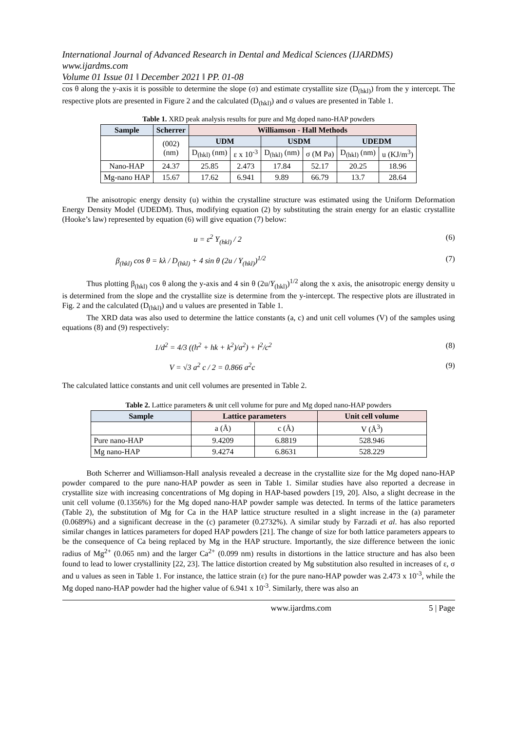International Journal of Advanced Research in Dental and Medical Sciences (IJARDMS)
www.ijardms.com
Volume 01 Issue 01 ǁ December 2021 ǁ PP. 01-08
cos θ along the y-axis it is possible to determine the slope (σ) and estimate crystallite size (D<sub>(hkl)</sub>) from the y intercept. The respective plots are presented in Figure 2 and the calculated (D<sub>(hkl)</sub>) and σ values are presented in Table 1.
Table 1. XRD peak analysis results for pure and Mg doped nano-HAP powders
| Sample | Scherrer | Williamson - Hall Methods | | | | | |
| --- | --- | --- | --- | --- | --- | --- | --- |
| | (002) (nm) | UDM | | USDM | | UDEDM | |
| | | D<sub>(hkl)</sub> (nm) | ε x 10<sup>-3</sup> | D<sub>(hkl)</sub> (nm) | σ (M Pa) | D<sub>(hkl)</sub> (nm) | u (KJ/m<sup>3</sup>) |
| Nano-HAP | 24.37 | 25.85 | 2.473 | 17.84 | 52.17 | 20.25 | 18.96 |
| Mg-nano HAP | 15.67 | 17.62 | 6.941 | 9.89 | 66.79 | 13.7 | 28.64 |
The anisotropic energy density (u) within the crystalline structure was estimated using the Uniform Deformation Energy Density Model (UDEDM). Thus, modifying equation (2) by substituting the strain energy for an elastic crystallite (Hooke’s law) represented by equation (6) will give equation (7) below:
u = ε<sup>2</sup> Y<sub>(hkl)</sub> / 2 (6)
β<sub>(hkl)</sub> cos θ = kλ / D<sub>(hkl)</sub> + 4 sin θ (2u / Y<sub>(hkl)</sub>)<sup>1/2</sup> (7)
Thus plotting β<sub>(hkl)</sub> cos θ along the y-axis and 4 sin θ (2u/Y<sub>(hkl)</sub>)<sup>1/2</sup> along the x axis, the anisotropic energy density u is determined from the slope and the crystallite size is determine from the y-intercept. The respective plots are illustrated in Fig. 2 and the calculated (D<sub>(hkl)</sub>) and u values are presented in Table 1.
The XRD data was also used to determine the lattice constants (a, c) and unit cell volumes (V) of the samples using equations (8) and (9) respectively:
1/d<sup>2</sup> = 4/3 ((h<sup>2</sup> + hk + k<sup>2</sup>)/a<sup>2</sup>) + l<sup>2</sup>/c<sup>2</sup> (8)
V = √3 a<sup>2</sup> c / 2 = 0.866 a<sup>2</sup>c (9)
The calculated lattice constants and unit cell volumes are presented in Table 2.
Table 2. Lattice parameters & unit cell volume for pure and Mg doped nano-HAP powders
| Sample | Lattice parameters | | Unit cell volume |
| --- | --- | --- | --- |
| | a (Å) | c (Å) | V (Å<sup>3</sup>) |
| Pure nano-HAP | 9.4209 | 6.8819 | 528.946 |
| Mg nano-HAP | 9.4274 | 6.8631 | 528.229 |
Both Scherrer and Williamson-Hall analysis revealed a decrease in the crystallite size for the Mg doped nano-HAP powder compared to the pure nano-HAP powder as seen in Table 1. Similar studies have also reported a decrease in crystallite size with increasing concentrations of Mg doping in HAP-based powders [19, 20]. Also, a slight decrease in the unit cell volume (0.1356%) for the Mg doped nano-HAP powder sample was detected. In terms of the lattice parameters (Table 2), the substitution of Mg for Ca in the HAP lattice structure resulted in a slight increase in the (a) parameter (0.0689%) and a significant decrease in the (c) parameter (0.2732%). A similar study by Farzadi et al. has also reported similar changes in lattices parameters for doped HAP powders [21]. The change of size for both lattice parameters appears to be the consequence of Ca being replaced by Mg in the HAP structure. Importantly, the size difference between the ionic radius of Mg<sup>2+</sup> (0.065 nm) and the larger Ca<sup>2+</sup> (0.099 nm) results in distortions in the lattice structure and has also been found to lead to lower crystallinity [22, 23]. The lattice distortion created by Mg substitution also resulted in increases of ε, σ and u values as seen in Table 1. For instance, the lattice strain (ε) for the pure nano-HAP powder was 2.473 x 10<sup>-3</sup>, while the Mg doped nano-HAP powder had the higher value of 6.941 x 10<sup>-3</sup>. Similarly, there was also an
www.ijardms.com 5 | Page